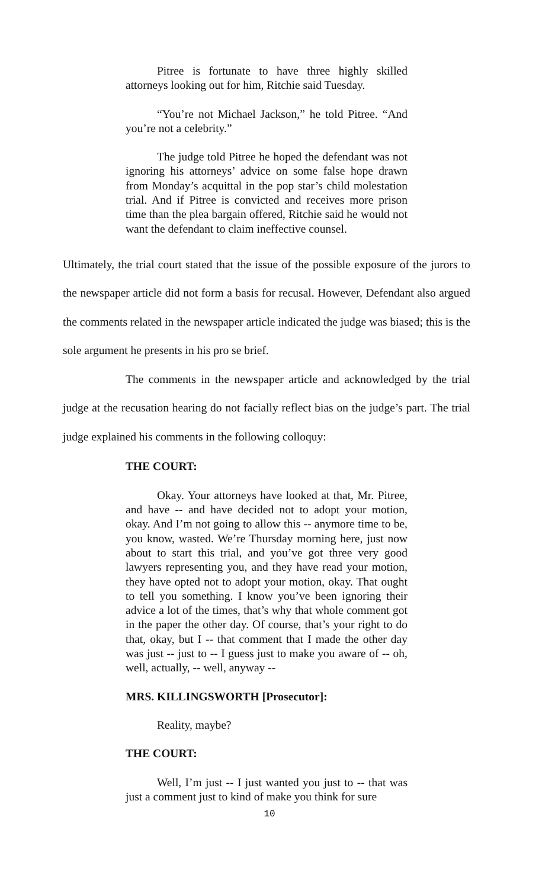Pitree is fortunate to have three highly skilled attorneys looking out for him, Ritchie said Tuesday.
“You’re not Michael Jackson,” he told Pitree. “And you’re not a celebrity.”
The judge told Pitree he hoped the defendant was not ignoring his attorneys’ advice on some false hope drawn from Monday’s acquittal in the pop star’s child molestation trial. And if Pitree is convicted and receives more prison time than the plea bargain offered, Ritchie said he would not want the defendant to claim ineffective counsel.
Ultimately, the trial court stated that the issue of the possible exposure of the jurors to the newspaper article did not form a basis for recusal. However, Defendant also argued the comments related in the newspaper article indicated the judge was biased; this is the sole argument he presents in his pro se brief.
The comments in the newspaper article and acknowledged by the trial judge at the recusation hearing do not facially reflect bias on the judge’s part. The trial judge explained his comments in the following colloquy:
THE COURT:
Okay. Your attorneys have looked at that, Mr. Pitree, and have -- and have decided not to adopt your motion, okay. And I’m not going to allow this -- anymore time to be, you know, wasted. We’re Thursday morning here, just now about to start this trial, and you’ve got three very good lawyers representing you, and they have read your motion, they have opted not to adopt your motion, okay. That ought to tell you something. I know you’ve been ignoring their advice a lot of the times, that’s why that whole comment got in the paper the other day. Of course, that’s your right to do that, okay, but I -- that comment that I made the other day was just -- just to -- I guess just to make you aware of -- oh, well, actually, -- well, anyway --
MRS. KILLINGSWORTH [Prosecutor]:
Reality, maybe?
THE COURT:
Well, I’m just -- I just wanted you just to -- that was just a comment just to kind of make you think for sure
10